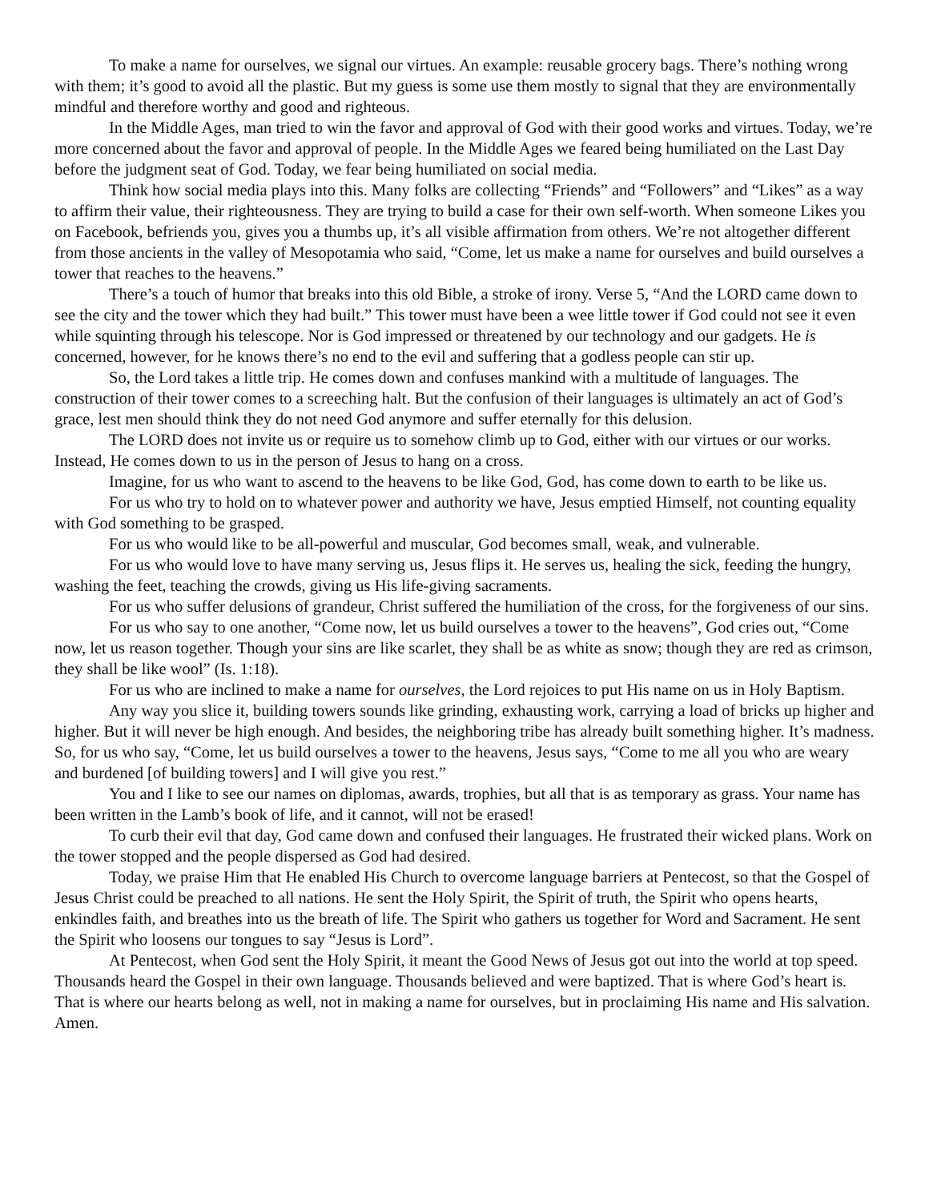To make a name for ourselves, we signal our virtues. An example: reusable grocery bags. There’s nothing wrong with them; it’s good to avoid all the plastic. But my guess is some use them mostly to signal that they are environmentally mindful and therefore worthy and good and righteous.
In the Middle Ages, man tried to win the favor and approval of God with their good works and virtues. Today, we’re more concerned about the favor and approval of people. In the Middle Ages we feared being humiliated on the Last Day before the judgment seat of God. Today, we fear being humiliated on social media.
Think how social media plays into this. Many folks are collecting “Friends” and “Followers” and “Likes” as a way to affirm their value, their righteousness. They are trying to build a case for their own self-worth. When someone Likes you on Facebook, befriends you, gives you a thumbs up, it’s all visible affirmation from others. We’re not altogether different from those ancients in the valley of Mesopotamia who said, “Come, let us make a name for ourselves and build ourselves a tower that reaches to the heavens.”
There’s a touch of humor that breaks into this old Bible, a stroke of irony. Verse 5, “And the LORD came down to see the city and the tower which they had built.” This tower must have been a wee little tower if God could not see it even while squinting through his telescope. Nor is God impressed or threatened by our technology and our gadgets. He is concerned, however, for he knows there’s no end to the evil and suffering that a godless people can stir up.
So, the Lord takes a little trip. He comes down and confuses mankind with a multitude of languages. The construction of their tower comes to a screeching halt. But the confusion of their languages is ultimately an act of God’s grace, lest men should think they do not need God anymore and suffer eternally for this delusion.
The LORD does not invite us or require us to somehow climb up to God, either with our virtues or our works. Instead, He comes down to us in the person of Jesus to hang on a cross.
Imagine, for us who want to ascend to the heavens to be like God, God, has come down to earth to be like us.
For us who try to hold on to whatever power and authority we have, Jesus emptied Himself, not counting equality with God something to be grasped.
For us who would like to be all-powerful and muscular, God becomes small, weak, and vulnerable.
For us who would love to have many serving us, Jesus flips it. He serves us, healing the sick, feeding the hungry, washing the feet, teaching the crowds, giving us His life-giving sacraments.
For us who suffer delusions of grandeur, Christ suffered the humiliation of the cross, for the forgiveness of our sins.
For us who say to one another, “Come now, let us build ourselves a tower to the heavens”, God cries out, “Come now, let us reason together. Though your sins are like scarlet, they shall be as white as snow; though they are red as crimson, they shall be like wool” (Is. 1:18).
For us who are inclined to make a name for ourselves, the Lord rejoices to put His name on us in Holy Baptism.
Any way you slice it, building towers sounds like grinding, exhausting work, carrying a load of bricks up higher and higher. But it will never be high enough. And besides, the neighboring tribe has already built something higher. It’s madness. So, for us who say, “Come, let us build ourselves a tower to the heavens, Jesus says, “Come to me all you who are weary and burdened [of building towers] and I will give you rest.”
You and I like to see our names on diplomas, awards, trophies, but all that is as temporary as grass. Your name has been written in the Lamb’s book of life, and it cannot, will not be erased!
To curb their evil that day, God came down and confused their languages. He frustrated their wicked plans. Work on the tower stopped and the people dispersed as God had desired.
Today, we praise Him that He enabled His Church to overcome language barriers at Pentecost, so that the Gospel of Jesus Christ could be preached to all nations. He sent the Holy Spirit, the Spirit of truth, the Spirit who opens hearts, enkindles faith, and breathes into us the breath of life. The Spirit who gathers us together for Word and Sacrament. He sent the Spirit who loosens our tongues to say “Jesus is Lord”.
At Pentecost, when God sent the Holy Spirit, it meant the Good News of Jesus got out into the world at top speed. Thousands heard the Gospel in their own language. Thousands believed and were baptized. That is where God’s heart is. That is where our hearts belong as well, not in making a name for ourselves, but in proclaiming His name and His salvation. Amen.